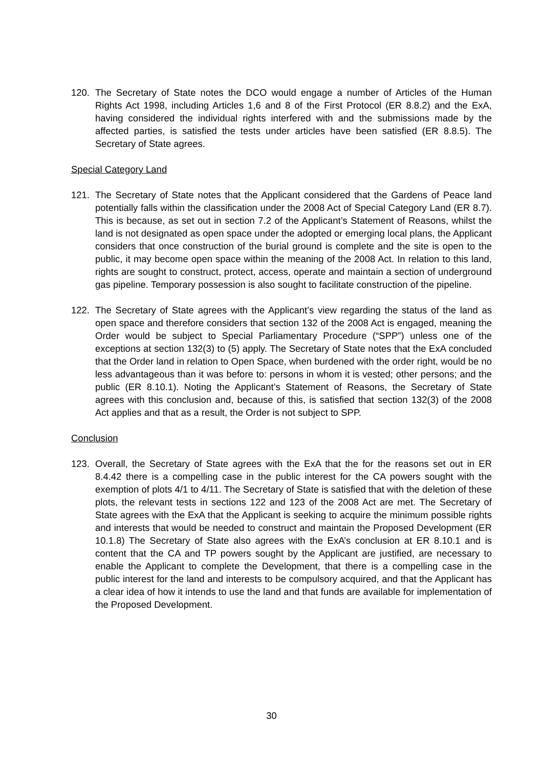120. The Secretary of State notes the DCO would engage a number of Articles of the Human Rights Act 1998, including Articles 1,6 and 8 of the First Protocol (ER 8.8.2) and the ExA, having considered the individual rights interfered with and the submissions made by the affected parties, is satisfied the tests under articles have been satisfied (ER 8.8.5). The Secretary of State agrees.
Special Category Land
121. The Secretary of State notes that the Applicant considered that the Gardens of Peace land potentially falls within the classification under the 2008 Act of Special Category Land (ER 8.7). This is because, as set out in section 7.2 of the Applicant’s Statement of Reasons, whilst the land is not designated as open space under the adopted or emerging local plans, the Applicant considers that once construction of the burial ground is complete and the site is open to the public, it may become open space within the meaning of the 2008 Act. In relation to this land, rights are sought to construct, protect, access, operate and maintain a section of underground gas pipeline. Temporary possession is also sought to facilitate construction of the pipeline.
122. The Secretary of State agrees with the Applicant’s view regarding the status of the land as open space and therefore considers that section 132 of the 2008 Act is engaged, meaning the Order would be subject to Special Parliamentary Procedure (“SPP”) unless one of the exceptions at section 132(3) to (5) apply. The Secretary of State notes that the ExA concluded that the Order land in relation to Open Space, when burdened with the order right, would be no less advantageous than it was before to: persons in whom it is vested; other persons; and the public (ER 8.10.1). Noting the Applicant’s Statement of Reasons, the Secretary of State agrees with this conclusion and, because of this, is satisfied that section 132(3) of the 2008 Act applies and that as a result, the Order is not subject to SPP.
Conclusion
123. Overall, the Secretary of State agrees with the ExA that the for the reasons set out in ER 8.4.42 there is a compelling case in the public interest for the CA powers sought with the exemption of plots 4/1 to 4/11. The Secretary of State is satisfied that with the deletion of these plots, the relevant tests in sections 122 and 123 of the 2008 Act are met. The Secretary of State agrees with the ExA that the Applicant is seeking to acquire the minimum possible rights and interests that would be needed to construct and maintain the Proposed Development (ER 10.1.8) The Secretary of State also agrees with the ExA’s conclusion at ER 8.10.1 and is content that the CA and TP powers sought by the Applicant are justified, are necessary to enable the Applicant to complete the Development, that there is a compelling case in the public interest for the land and interests to be compulsory acquired, and that the Applicant has a clear idea of how it intends to use the land and that funds are available for implementation of the Proposed Development.
30